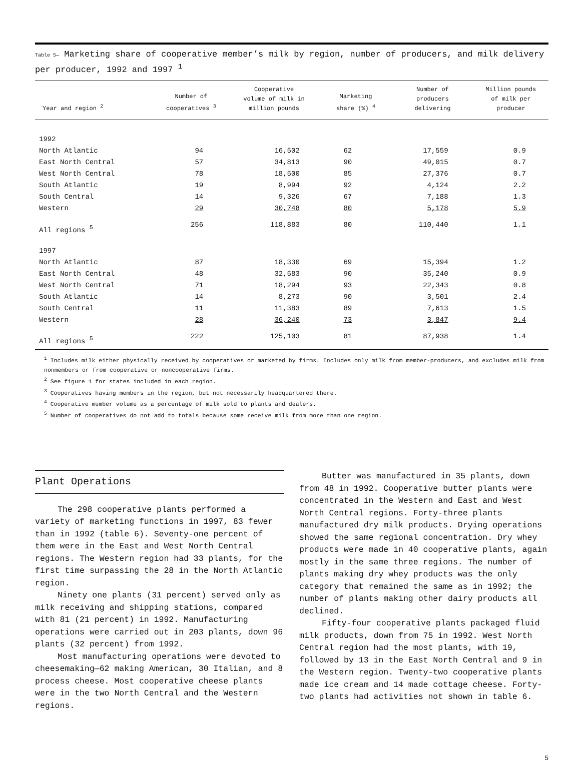Table 5— Marketing share of cooperative member’s milk by region, number of producers, and milk delivery per producer, 1992 and 1997 <sup>1</sup>
| Year and region <sup>2</sup> | Number of cooperatives <sup>3</sup> | Cooperative volume of milk in million pounds | Marketing share (%) <sup>4</sup> | Number of producers delivering | Million pounds of milk per producer |
| --- | --- | --- | --- | --- | --- |
| 1992 | | | | | |
| North Atlantic | 94 | 16,502 | 62 | 17,559 | 0.9 |
| East North Central | 57 | 34,813 | 90 | 49,015 | 0.7 |
| West North Central | 78 | 18,500 | 85 | 27,376 | 0.7 |
| South Atlantic | 19 | 8,994 | 92 | 4,124 | 2.2 |
| South Central | 14 | 9,326 | 67 | 7,188 | 1.3 |
| Western | 29 | 30,748 | 80 | 5,178 | 5.9 |
| All regions <sup>5</sup> | 256 | 118,883 | 80 | 110,440 | 1.1 |
| 1997 | | | | | |
| North Atlantic | 87 | 18,330 | 69 | 15,394 | 1.2 |
| East North Central | 48 | 32,583 | 90 | 35,240 | 0.9 |
| West North Central | 71 | 18,294 | 93 | 22,343 | 0.8 |
| South Atlantic | 14 | 8,273 | 90 | 3,501 | 2.4 |
| South Central | 11 | 11,383 | 89 | 7,613 | 1.5 |
| Western | 28 | 36,240 | 73 | 3,847 | 9.4 |
| All regions <sup>5</sup> | 222 | 125,103 | 81 | 87,938 | 1.4 |
<sup>1</sup> Includes milk either physically received by cooperatives or marketed by firms. Includes only milk from member-producers, and excludes milk from nonmembers or from cooperative or noncooperative firms.
<sup>2</sup> See figure 1 for states included in each region.
<sup>3</sup> Cooperatives having members in the region, but not necessarily headquartered there.
<sup>4</sup> Cooperative member volume as a percentage of milk sold to plants and dealers.
<sup>5</sup> Number of cooperatives do not add to totals because some receive milk from more than one region.
Plant Operations
The 298 cooperative plants performed a variety of marketing functions in 1997, 83 fewer than in 1992 (table 6). Seventy-one percent of them were in the East and West North Central regions. The Western region had 33 plants, for the first time surpassing the 28 in the North Atlantic region.
Ninety one plants (31 percent) served only as milk receiving and shipping stations, compared with 81 (21 percent) in 1992. Manufacturing operations were carried out in 203 plants, down 96 plants (32 percent) from 1992.
Most manufacturing operations were devoted to cheesemaking—62 making American, 30 Italian, and 8 process cheese. Most cooperative cheese plants were in the two North Central and the Western regions.
Butter was manufactured in 35 plants, down from 48 in 1992. Cooperative butter plants were concentrated in the Western and East and West North Central regions. Forty-three plants manufactured dry milk products. Drying operations showed the same regional concentration. Dry whey products were made in 40 cooperative plants, again mostly in the same three regions. The number of plants making dry whey products was the only category that remained the same as in 1992; the number of plants making other dairy products all declined.
Fifty-four cooperative plants packaged fluid milk products, down from 75 in 1992. West North Central region had the most plants, with 19, followed by 13 in the East North Central and 9 in the Western region. Twenty-two cooperative plants made ice cream and 14 made cottage cheese. Forty-two plants had activities not shown in table 6.
5